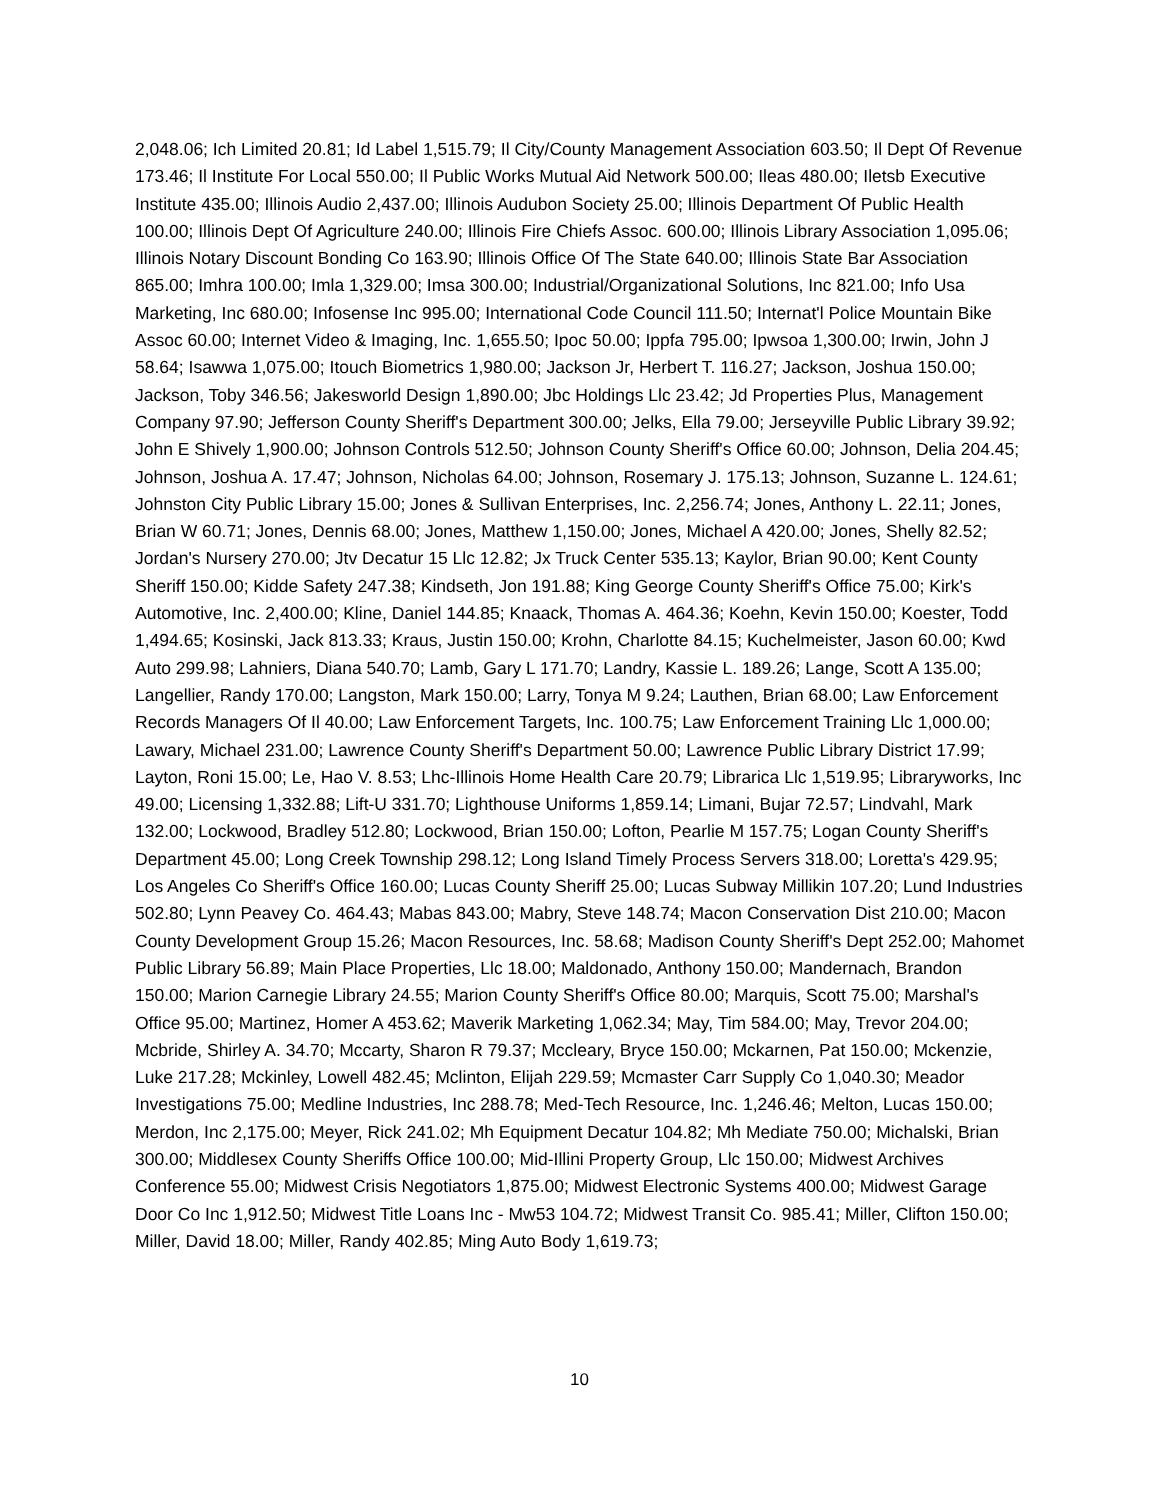2,048.06; Ich Limited 20.81; Id Label 1,515.79; Il City/County Management Association 603.50; Il Dept Of Revenue 173.46; Il Institute For Local 550.00; Il Public Works Mutual Aid Network 500.00; Ileas 480.00; Iletsb Executive Institute 435.00; Illinois Audio 2,437.00; Illinois Audubon Society 25.00; Illinois Department Of Public Health 100.00; Illinois Dept Of Agriculture 240.00; Illinois Fire Chiefs Assoc. 600.00; Illinois Library Association 1,095.06; Illinois Notary Discount Bonding Co 163.90; Illinois Office Of The State 640.00; Illinois State Bar Association 865.00; Imhra 100.00; Imla 1,329.00; Imsa 300.00; Industrial/Organizational Solutions, Inc 821.00; Info Usa Marketing, Inc 680.00; Infosense Inc 995.00; International Code Council 111.50; Internat'l Police Mountain Bike Assoc 60.00; Internet Video & Imaging, Inc. 1,655.50; Ipoc 50.00; Ippfa 795.00; Ipwsoa 1,300.00; Irwin, John J 58.64; Isawwa 1,075.00; Itouch Biometrics 1,980.00; Jackson Jr, Herbert T. 116.27; Jackson, Joshua 150.00; Jackson, Toby 346.56; Jakesworld Design 1,890.00; Jbc Holdings Llc 23.42; Jd Properties Plus, Management Company 97.90; Jefferson County Sheriff's Department 300.00; Jelks, Ella 79.00; Jerseyville Public Library 39.92; John E Shively 1,900.00; Johnson Controls 512.50; Johnson County Sheriff's Office 60.00; Johnson, Delia 204.45; Johnson, Joshua A. 17.47; Johnson, Nicholas 64.00; Johnson, Rosemary J. 175.13; Johnson, Suzanne L. 124.61; Johnston City Public Library 15.00; Jones & Sullivan Enterprises, Inc. 2,256.74; Jones, Anthony L. 22.11; Jones, Brian W 60.71; Jones, Dennis 68.00; Jones, Matthew 1,150.00; Jones, Michael A 420.00; Jones, Shelly 82.52; Jordan's Nursery 270.00; Jtv Decatur 15 Llc 12.82; Jx Truck Center 535.13; Kaylor, Brian 90.00; Kent County Sheriff 150.00; Kidde Safety 247.38; Kindseth, Jon 191.88; King George County Sheriff's Office 75.00; Kirk's Automotive, Inc. 2,400.00; Kline, Daniel 144.85; Knaack, Thomas A. 464.36; Koehn, Kevin 150.00; Koester, Todd 1,494.65; Kosinski, Jack 813.33; Kraus, Justin 150.00; Krohn, Charlotte 84.15; Kuchelmeister, Jason 60.00; Kwd Auto 299.98; Lahniers, Diana 540.70; Lamb, Gary L 171.70; Landry, Kassie L. 189.26; Lange, Scott A 135.00; Langellier, Randy 170.00; Langston, Mark 150.00; Larry, Tonya M 9.24; Lauthen, Brian 68.00; Law Enforcement Records Managers Of Il 40.00; Law Enforcement Targets, Inc. 100.75; Law Enforcement Training Llc 1,000.00; Lawary, Michael 231.00; Lawrence County Sheriff's Department 50.00; Lawrence Public Library District 17.99; Layton, Roni 15.00; Le, Hao V. 8.53; Lhc-Illinois Home Health Care 20.79; Librarica Llc 1,519.95; Libraryworks, Inc 49.00; Licensing 1,332.88; Lift-U 331.70; Lighthouse Uniforms 1,859.14; Limani, Bujar 72.57; Lindvahl, Mark 132.00; Lockwood, Bradley 512.80; Lockwood, Brian 150.00; Lofton, Pearlie M 157.75; Logan County Sheriff's Department 45.00; Long Creek Township 298.12; Long Island Timely Process Servers 318.00; Loretta's 429.95; Los Angeles Co Sheriff's Office 160.00; Lucas County Sheriff 25.00; Lucas Subway Millikin 107.20; Lund Industries 502.80; Lynn Peavey Co. 464.43; Mabas 843.00; Mabry, Steve 148.74; Macon Conservation Dist 210.00; Macon County Development Group 15.26; Macon Resources, Inc. 58.68; Madison County Sheriff's Dept 252.00; Mahomet Public Library 56.89; Main Place Properties, Llc 18.00; Maldonado, Anthony 150.00; Mandernach, Brandon 150.00; Marion Carnegie Library 24.55; Marion County Sheriff's Office 80.00; Marquis, Scott 75.00; Marshal's Office 95.00; Martinez, Homer A 453.62; Maverik Marketing 1,062.34; May, Tim 584.00; May, Trevor 204.00; Mcbride, Shirley A. 34.70; Mccarty, Sharon R 79.37; Mccleary, Bryce 150.00; Mckarnen, Pat 150.00; Mckenzie, Luke 217.28; Mckinley, Lowell 482.45; Mclinton, Elijah 229.59; Mcmaster Carr Supply Co 1,040.30; Meador Investigations 75.00; Medline Industries, Inc 288.78; Med-Tech Resource, Inc. 1,246.46; Melton, Lucas 150.00; Merdon, Inc 2,175.00; Meyer, Rick 241.02; Mh Equipment Decatur 104.82; Mh Mediate 750.00; Michalski, Brian 300.00; Middlesex County Sheriffs Office 100.00; Mid-Illini Property Group, Llc 150.00; Midwest Archives Conference 55.00; Midwest Crisis Negotiators 1,875.00; Midwest Electronic Systems 400.00; Midwest Garage Door Co Inc 1,912.50; Midwest Title Loans Inc - Mw53 104.72; Midwest Transit Co. 985.41; Miller, Clifton 150.00; Miller, David 18.00; Miller, Randy 402.85; Ming Auto Body 1,619.73;
10